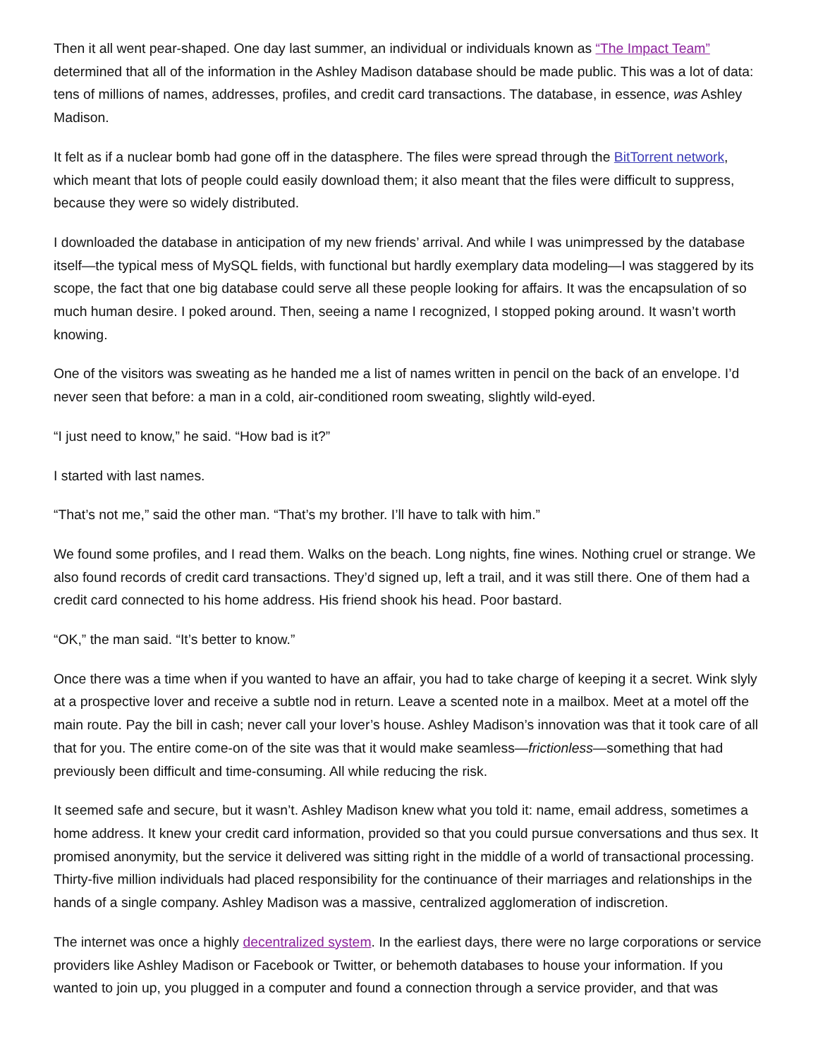Then it all went pear-shaped. One day last summer, an individual or individuals known as “The Impact Team” determined that all of the information in the Ashley Madison database should be made public. This was a lot of data: tens of millions of names, addresses, profiles, and credit card transactions. The database, in essence, was Ashley Madison.
It felt as if a nuclear bomb had gone off in the datasphere. The files were spread through the BitTorrent network, which meant that lots of people could easily download them; it also meant that the files were difficult to suppress, because they were so widely distributed.
I downloaded the database in anticipation of my new friends’ arrival. And while I was unimpressed by the database itself—the typical mess of MySQL fields, with functional but hardly exemplary data modeling—I was staggered by its scope, the fact that one big database could serve all these people looking for affairs. It was the encapsulation of so much human desire. I poked around. Then, seeing a name I recognized, I stopped poking around. It wasn’t worth knowing.
One of the visitors was sweating as he handed me a list of names written in pencil on the back of an envelope. I’d never seen that before: a man in a cold, air-conditioned room sweating, slightly wild-eyed.
“I just need to know,” he said. “How bad is it?”
I started with last names.
“That’s not me,” said the other man. “That’s my brother. I’ll have to talk with him.”
We found some profiles, and I read them. Walks on the beach. Long nights, fine wines. Nothing cruel or strange. We also found records of credit card transactions. They’d signed up, left a trail, and it was still there. One of them had a credit card connected to his home address. His friend shook his head. Poor bastard.
“OK,” the man said. “It’s better to know.”
Once there was a time when if you wanted to have an affair, you had to take charge of keeping it a secret. Wink slyly at a prospective lover and receive a subtle nod in return. Leave a scented note in a mailbox. Meet at a motel off the main route. Pay the bill in cash; never call your lover’s house. Ashley Madison’s innovation was that it took care of all that for you. The entire come-on of the site was that it would make seamless—frictionless—something that had previously been difficult and time-consuming. All while reducing the risk.
It seemed safe and secure, but it wasn’t. Ashley Madison knew what you told it: name, email address, sometimes a home address. It knew your credit card information, provided so that you could pursue conversations and thus sex. It promised anonymity, but the service it delivered was sitting right in the middle of a world of transactional processing. Thirty-five million individuals had placed responsibility for the continuance of their marriages and relationships in the hands of a single company. Ashley Madison was a massive, centralized agglomeration of indiscretion.
The internet was once a highly decentralized system. In the earliest days, there were no large corporations or service providers like Ashley Madison or Facebook or Twitter, or behemoth databases to house your information. If you wanted to join up, you plugged in a computer and found a connection through a service provider, and that was